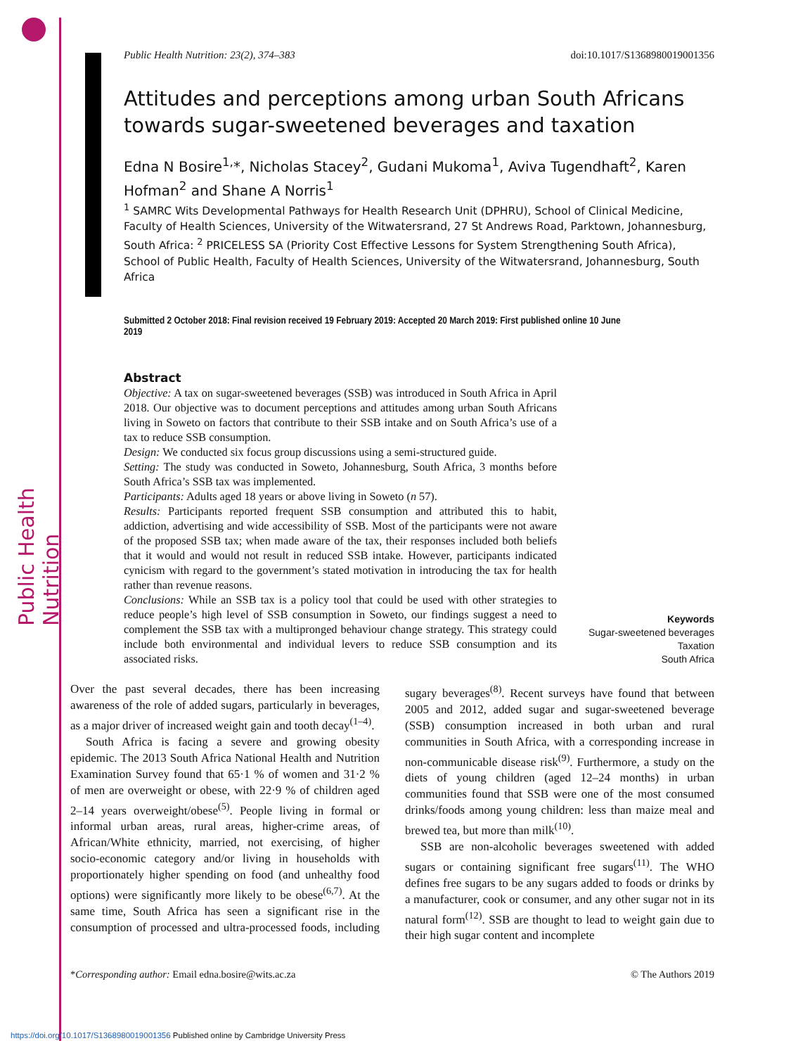Public Health Nutrition
Public Health Nutrition: 23(2), 374–383 doi:10.1017/S1368980019001356
Attitudes and perceptions among urban South Africans towards sugar-sweetened beverages and taxation
Edna N Bosire<sup>1,</sup>*, Nicholas Stacey<sup>2</sup>, Gudani Mukoma<sup>1</sup>, Aviva Tugendhaft<sup>2</sup>, Karen Hofman<sup>2</sup> and Shane A Norris<sup>1</sup>
<sup>1</sup> SAMRC Wits Developmental Pathways for Health Research Unit (DPHRU), School of Clinical Medicine, Faculty of Health Sciences, University of the Witwatersrand, 27 St Andrews Road, Parktown, Johannesburg, South Africa: <sup>2</sup> PRICELESS SA (Priority Cost Effective Lessons for System Strengthening South Africa), School of Public Health, Faculty of Health Sciences, University of the Witwatersrand, Johannesburg, South Africa
Submitted 2 October 2018: Final revision received 19 February 2019: Accepted 20 March 2019: First published online 10 June 2019
Abstract
Objective: A tax on sugar-sweetened beverages (SSB) was introduced in South Africa in April 2018. Our objective was to document perceptions and attitudes among urban South Africans living in Soweto on factors that contribute to their SSB intake and on South Africa’s use of a tax to reduce SSB consumption.
Design: We conducted six focus group discussions using a semi-structured guide.
Setting: The study was conducted in Soweto, Johannesburg, South Africa, 3 months before South Africa’s SSB tax was implemented.
Participants: Adults aged 18 years or above living in Soweto (n 57).
Results: Participants reported frequent SSB consumption and attributed this to habit, addiction, advertising and wide accessibility of SSB. Most of the participants were not aware of the proposed SSB tax; when made aware of the tax, their responses included both beliefs that it would and would not result in reduced SSB intake. However, participants indicated cynicism with regard to the government’s stated motivation in introducing the tax for health rather than revenue reasons.
Conclusions: While an SSB tax is a policy tool that could be used with other strategies to reduce people’s high level of SSB consumption in Soweto, our findings suggest a need to complement the SSB tax with a multipronged behaviour change strategy. This strategy could include both environmental and individual levers to reduce SSB consumption and its associated risks.
Keywords
Sugar-sweetened beverages
Taxation
South Africa
Over the past several decades, there has been increasing awareness of the role of added sugars, particularly in beverages, as a major driver of increased weight gain and tooth decay<sup>(1–4)</sup>.
South Africa is facing a severe and growing obesity epidemic. The 2013 South Africa National Health and Nutrition Examination Survey found that 65·1 % of women and 31·2 % of men are overweight or obese, with 22·9 % of children aged 2–14 years overweight/obese<sup>(5)</sup>. People living in formal or informal urban areas, rural areas, higher-crime areas, of African/White ethnicity, married, not exercising, of higher socio-economic category and/or living in households with proportionately higher spending on food (and unhealthy food options) were significantly more likely to be obese<sup>(6,7)</sup>. At the same time, South Africa has seen a significant rise in the consumption of processed and ultra-processed foods, including sugary beverages<sup>(8)</sup>. Recent surveys have found that between 2005 and 2012, added sugar and sugar-sweetened beverage (SSB) consumption increased in both urban and rural communities in South Africa, with a corresponding increase in non-communicable disease risk<sup>(9)</sup>. Furthermore, a study on the diets of young children (aged 12–24 months) in urban communities found that SSB were one of the most consumed drinks/foods among young children: less than maize meal and brewed tea, but more than milk<sup>(10)</sup>.
SSB are non-alcoholic beverages sweetened with added sugars or containing significant free sugars<sup>(11)</sup>. The WHO defines free sugars to be any sugars added to foods or drinks by a manufacturer, cook or consumer, and any other sugar not in its natural form<sup>(12)</sup>. SSB are thought to lead to weight gain due to their high sugar content and incomplete
*Corresponding author: Email edna.bosire@wits.ac.za © The Authors 2019
https://doi.org/10.1017/S1368980019001356 Published online by Cambridge University Press